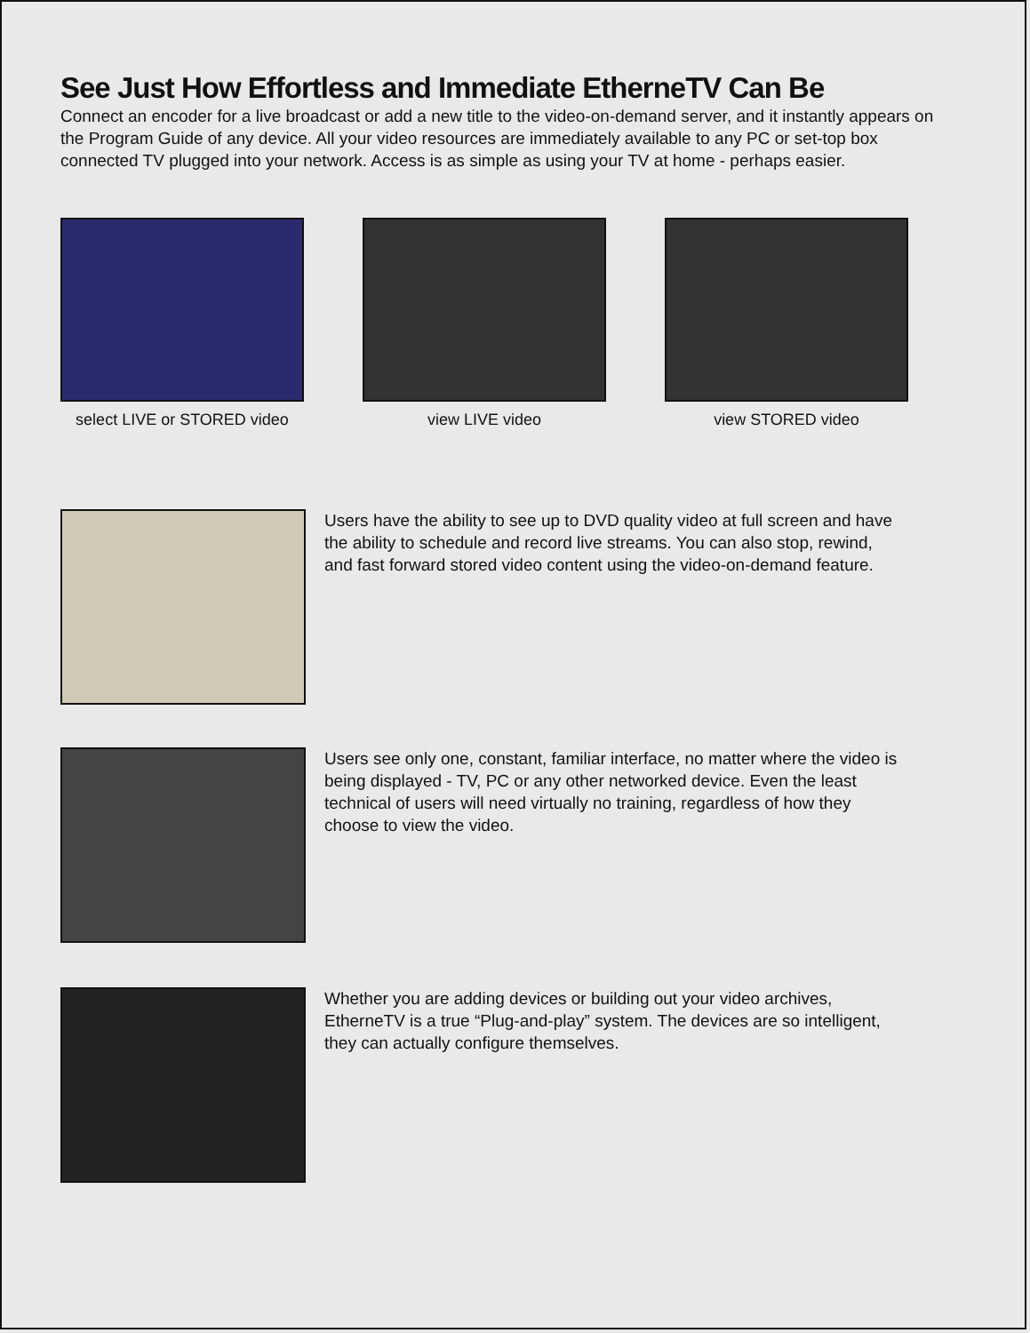See Just How Effortless and Immediate EtherneTV Can Be
Connect an encoder for a live broadcast or add a new title to the video-on-demand server, and it instantly appears on the Program Guide of any device. All your video resources are immediately available to any PC or set-top box connected TV plugged into your network. Access is as simple as using your TV at home - perhaps easier.
select LIVE or STORED video
view LIVE video view STORED video
Users have the ability to see up to DVD quality video at full screen and have the ability to schedule and record live streams. You can also stop, rewind, and fast forward stored video content using the video-on-demand feature.
Users see only one, constant, familiar interface, no matter where the video is being displayed - TV, PC or any other networked device. Even the least technical of users will need virtually no training, regardless of how they choose to view the video.
Whether you are adding devices or building out your video archives, EtherneTV is a true “Plug-and-play” system. The devices are so intelligent, they can actually configure themselves.